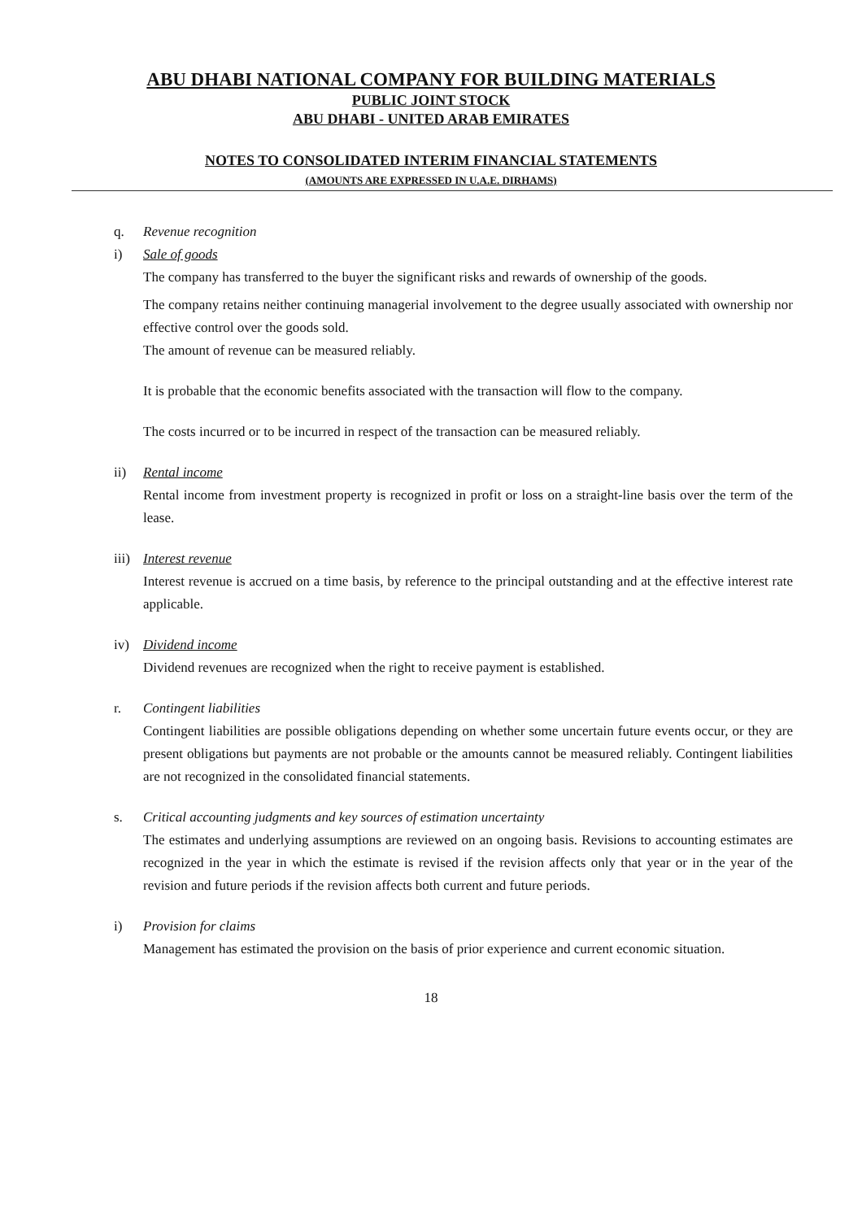ABU DHABI NATIONAL COMPANY FOR BUILDING MATERIALS
PUBLIC JOINT STOCK
ABU DHABI - UNITED ARAB EMIRATES
NOTES TO CONSOLIDATED INTERIM FINANCIAL STATEMENTS
(AMOUNTS ARE EXPRESSED IN U.A.E. DIRHAMS)
q. Revenue recognition
i) Sale of goods
The company has transferred to the buyer the significant risks and rewards of ownership of the goods.
The company retains neither continuing managerial involvement to the degree usually associated with ownership nor effective control over the goods sold.
The amount of revenue can be measured reliably.
It is probable that the economic benefits associated with the transaction will flow to the company.
The costs incurred or to be incurred in respect of the transaction can be measured reliably.
ii) Rental income
Rental income from investment property is recognized in profit or loss on a straight-line basis over the term of the lease.
iii) Interest revenue
Interest revenue is accrued on a time basis, by reference to the principal outstanding and at the effective interest rate applicable.
iv) Dividend income
Dividend revenues are recognized when the right to receive payment is established.
r. Contingent liabilities
Contingent liabilities are possible obligations depending on whether some uncertain future events occur, or they are present obligations but payments are not probable or the amounts cannot be measured reliably. Contingent liabilities are not recognized in the consolidated financial statements.
s. Critical accounting judgments and key sources of estimation uncertainty
The estimates and underlying assumptions are reviewed on an ongoing basis. Revisions to accounting estimates are recognized in the year in which the estimate is revised if the revision affects only that year or in the year of the revision and future periods if the revision affects both current and future periods.
i) Provision for claims
Management has estimated the provision on the basis of prior experience and current economic situation.
18